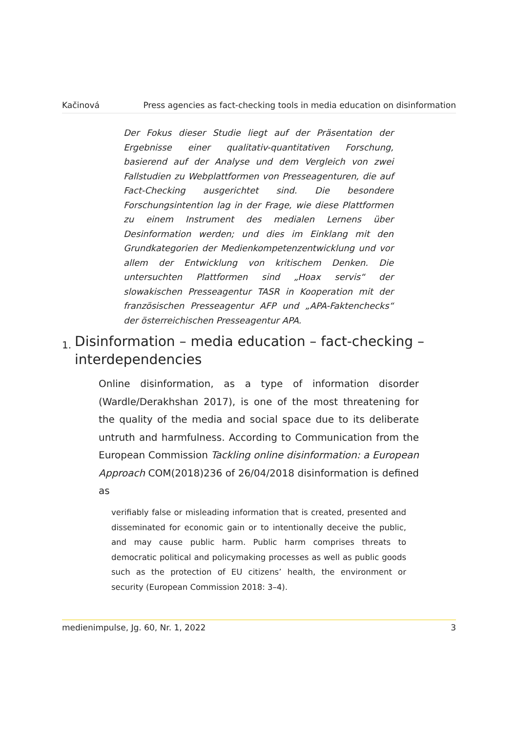Kačinová Press agencies as fact-checking tools in media education on disinformation
Der Fokus dieser Studie liegt auf der Präsentation der Ergebnisse einer qualitativ-quantitativen Forschung, basierend auf der Analyse und dem Vergleich von zwei Fallstudien zu Webplattformen von Presseagenturen, die auf Fact-Checking ausgerichtet sind. Die besondere Forschungsintention lag in der Frage, wie diese Plattformen zu einem Instrument des medialen Lernens über Desinformation werden; und dies im Einklang mit den Grundkategorien der Medienkompetenzentwicklung und vor allem der Entwicklung von kritischem Denken. Die untersuchten Plattformen sind „Hoax servis“ der slowakischen Presseagentur TASR in Kooperation mit der französischen Presseagentur AFP und „APA-Faktenchecks“ der österreichischen Presseagentur APA.
1. Disinformation – media education – fact-checking – interdependencies
Online disinformation, as a type of information disorder (Wardle/Derakhshan 2017), is one of the most threatening for the quality of the media and social space due to its deliberate untruth and harmfulness. According to Communication from the European Commission Tackling online disinformation: a European Approach COM(2018)236 of 26/04/2018 disinformation is defined as
verifiably false or misleading information that is created, presented and disseminated for economic gain or to intentionally deceive the public, and may cause public harm. Public harm comprises threats to democratic political and policymaking processes as well as public goods such as the protection of EU citizens’ health, the environment or security (European Commission 2018: 3–4).
medienimpulse, Jg. 60, Nr. 1, 2022 3